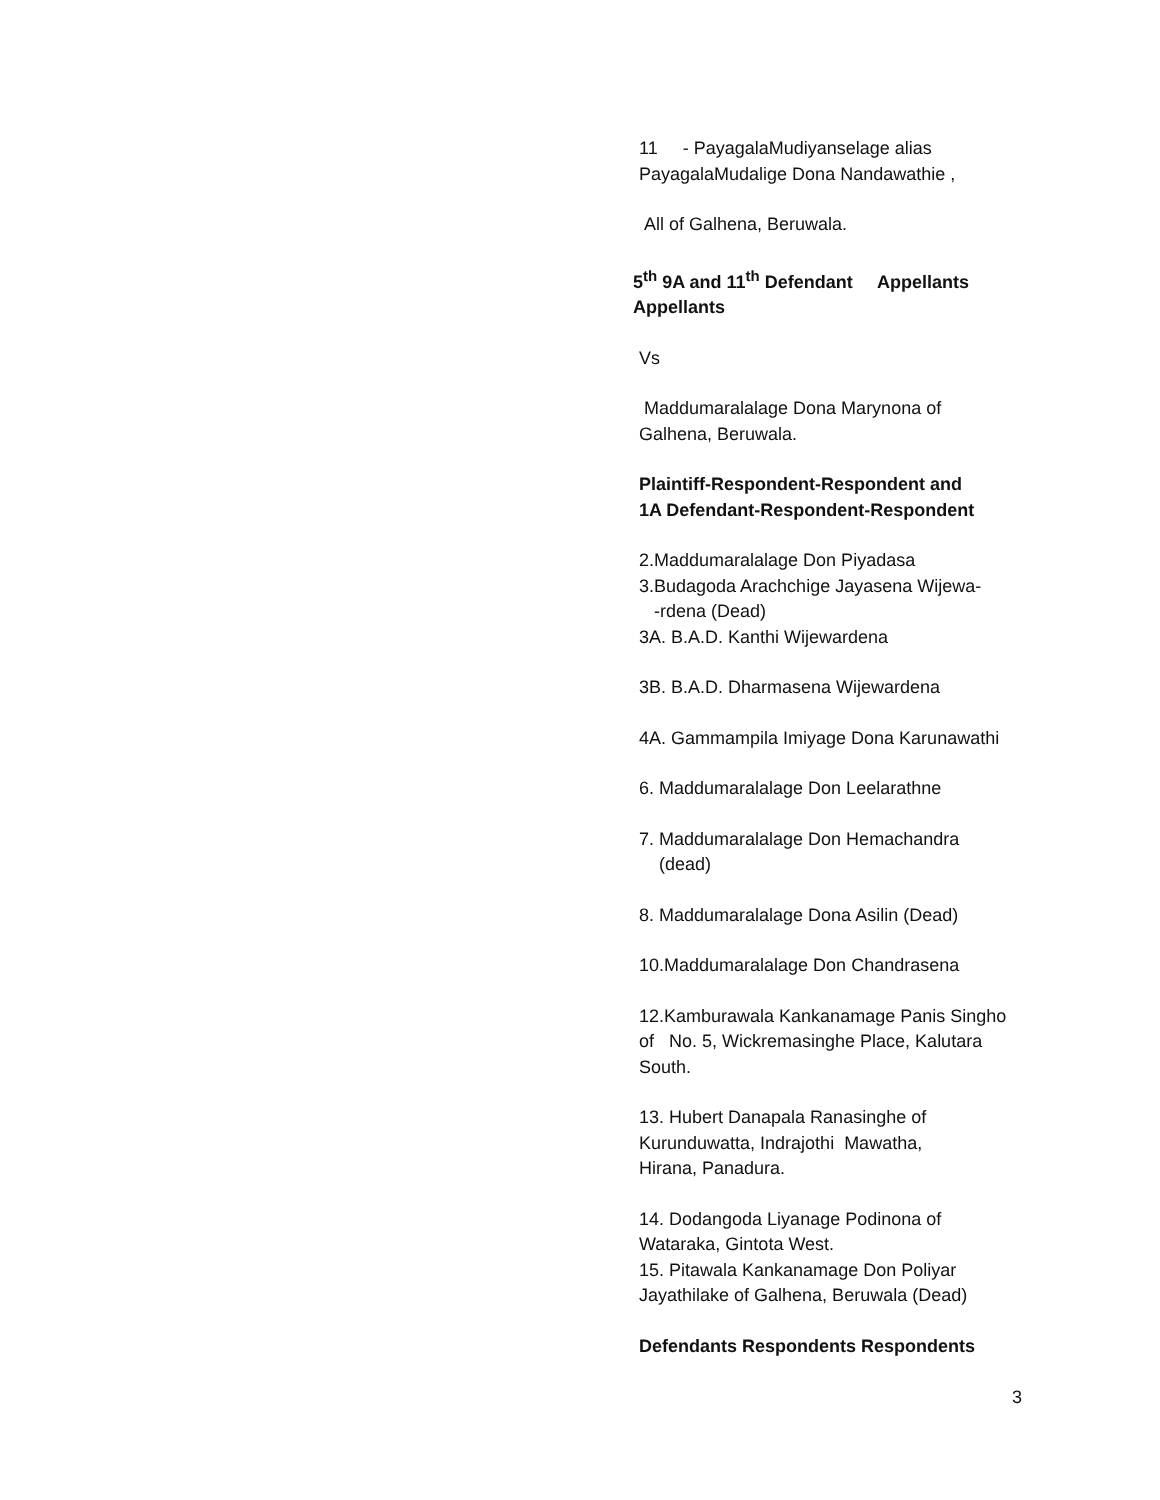11 - PayagalaMudiyanselage alias
PayagalaMudalige Dona Nandawathie ,
All of Galhena, Beruwala.
5<sup>th</sup> 9A and 11<sup>th</sup> Defendant Appellants
Appellants
Vs
Maddumaralalage Dona Marynona of
Galhena, Beruwala.
Plaintiff-Respondent-Respondent and
1A Defendant-Respondent-Respondent
2.Maddumaralalage Don Piyadasa
3.Budagoda Arachchige Jayasena Wijewa-
-rdena (Dead)
3A. B.A.D. Kanthi Wijewardena
3B. B.A.D. Dharmasena Wijewardena
4A. Gammampila Imiyage Dona Karunawathi
6. Maddumaralalage Don Leelarathne
7. Maddumaralalage Don Hemachandra
(dead)
8. Maddumaralalage Dona Asilin (Dead)
10.Maddumaralalage Don Chandrasena
12.Kamburawala Kankanamage Panis Singho
of No. 5, Wickremasinghe Place, Kalutara
South.
13. Hubert Danapala Ranasinghe of
Kurunduwatta, Indrajothi Mawatha,
Hirana, Panadura.
14. Dodangoda Liyanage Podinona of
Wataraka, Gintota West.
15. Pitawala Kankanamage Don Poliyar
Jayathilake of Galhena, Beruwala (Dead)
Defendants Respondents Respondents
3